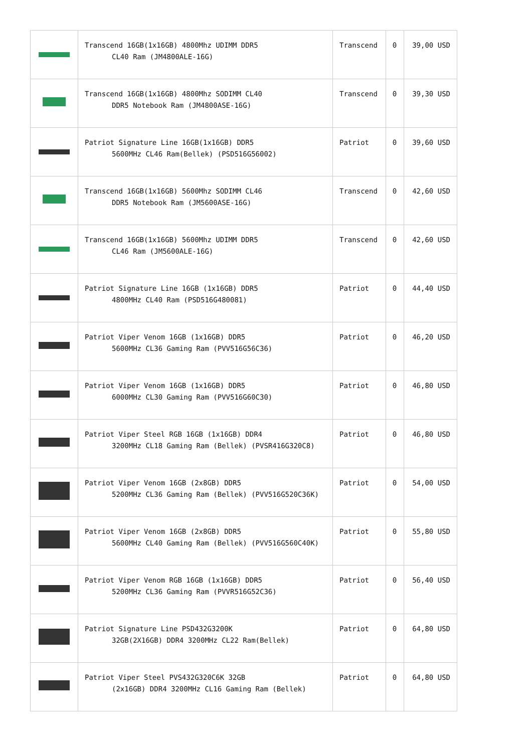| | Transcend 16GB(1x16GB) 4800Mhz UDIMM DDR5 CL40 Ram (JM4800ALE-16G) | Transcend | 0 | 39,00 USD |
| | Transcend 16GB(1x16GB) 4800Mhz SODIMM CL40 DDR5 Notebook Ram (JM4800ASE-16G) | Transcend | 0 | 39,30 USD |
| | Patriot Signature Line 16GB(1x16GB) DDR5 5600MHz CL46 Ram(Bellek) (PSD516G56002) | Patriot | 0 | 39,60 USD |
| | Transcend 16GB(1x16GB) 5600Mhz SODIMM CL46 DDR5 Notebook Ram (JM5600ASE-16G) | Transcend | 0 | 42,60 USD |
| | Transcend 16GB(1x16GB) 5600Mhz UDIMM DDR5 CL46 Ram (JM5600ALE-16G) | Transcend | 0 | 42,60 USD |
| | Patriot Signature Line 16GB (1x16GB) DDR5 4800MHz CL40 Ram (PSD516G480081) | Patriot | 0 | 44,40 USD |
| | Patriot Viper Venom 16GB (1x16GB) DDR5 5600MHz CL36 Gaming Ram (PVV516G56C36) | Patriot | 0 | 46,20 USD |
| | Patriot Viper Venom 16GB (1x16GB) DDR5 6000MHz CL30 Gaming Ram (PVV516G60C30) | Patriot | 0 | 46,80 USD |
| | Patriot Viper Steel RGB 16GB (1x16GB) DDR4 3200MHz CL18 Gaming Ram (Bellek) (PVSR416G320C8) | Patriot | 0 | 46,80 USD |
| | Patriot Viper Venom 16GB (2x8GB) DDR5 5200MHz CL36 Gaming Ram (Bellek) (PVV516G520C36K) | Patriot | 0 | 54,00 USD |
| | Patriot Viper Venom 16GB (2x8GB) DDR5 5600MHz CL40 Gaming Ram (Bellek) (PVV516G560C40K) | Patriot | 0 | 55,80 USD |
| | Patriot Viper Venom RGB 16GB (1x16GB) DDR5 5200MHz CL36 Gaming Ram (PVVR516G52C36) | Patriot | 0 | 56,40 USD |
| | Patriot Signature Line PSD432G3200K 32GB(2X16GB) DDR4 3200MHz CL22 Ram(Bellek) | Patriot | 0 | 64,80 USD |
| | Patriot Viper Steel PVS432G320C6K 32GB (2x16GB) DDR4 3200MHz CL16 Gaming Ram (Bellek) | Patriot | 0 | 64,80 USD |